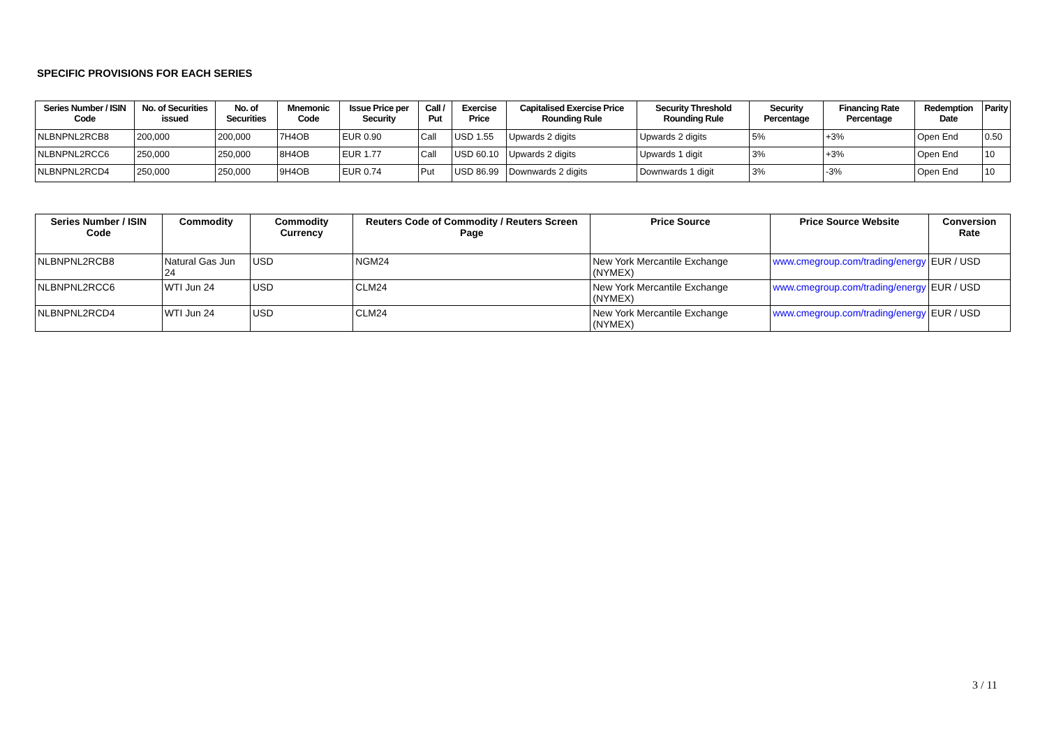SPECIFIC PROVISIONS FOR EACH SERIES
| Series Number / ISIN Code | No. of Securities issued | No. of Securities | Mnemonic Code | Issue Price per Security | Call / Put | Exercise Price | Capitalised Exercise Price Rounding Rule | Security Threshold Rounding Rule | Security Percentage | Financing Rate Percentage | Redemption Date | Parity |
| --- | --- | --- | --- | --- | --- | --- | --- | --- | --- | --- | --- | --- |
| NLBNPNL2RCB8 | 200,000 | 200,000 | 7H4OB | EUR 0.90 | Call | USD 1.55 | Upwards 2 digits | Upwards 2 digits | 5% | +3% | Open End | 0.50 |
| NLBNPNL2RCC6 | 250,000 | 250,000 | 8H4OB | EUR 1.77 | Call | USD 60.10 | Upwards 2 digits | Upwards 1 digit | 3% | +3% | Open End | 10 |
| NLBNPNL2RCD4 | 250,000 | 250,000 | 9H4OB | EUR 0.74 | Put | USD 86.99 | Downwards 2 digits | Downwards 1 digit | 3% | -3% | Open End | 10 |
| Series Number / ISIN Code | Commodity | Commodity Currency | Reuters Code of Commodity / Reuters Screen Page | Price Source | Price Source Website | Conversion Rate |
| --- | --- | --- | --- | --- | --- | --- |
| NLBNPNL2RCB8 | Natural Gas Jun 24 | USD | NGM24 | New York Mercantile Exchange (NYMEX) | www.cmegroup.com/trading/energy | EUR / USD |
| NLBNPNL2RCC6 | WTI Jun 24 | USD | CLM24 | New York Mercantile Exchange (NYMEX) | www.cmegroup.com/trading/energy | EUR / USD |
| NLBNPNL2RCD4 | WTI Jun 24 | USD | CLM24 | New York Mercantile Exchange (NYMEX) | www.cmegroup.com/trading/energy | EUR / USD |
3 / 11